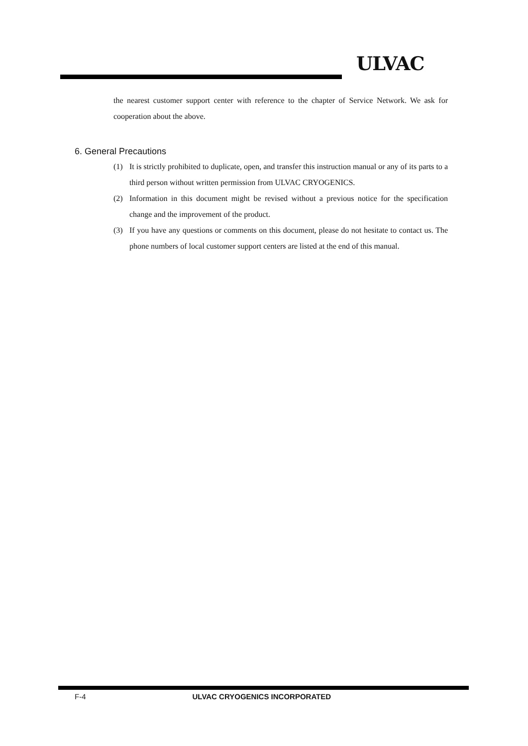ULVAC
the nearest customer support center with reference to the chapter of Service Network. We ask for cooperation about the above.
6. General Precautions
(1) It is strictly prohibited to duplicate, open, and transfer this instruction manual or any of its parts to a third person without written permission from ULVAC CRYOGENICS.
(2) Information in this document might be revised without a previous notice for the specification change and the improvement of the product.
(3) If you have any questions or comments on this document, please do not hesitate to contact us. The phone numbers of local customer support centers are listed at the end of this manual.
F-4 ULVAC CRYOGENICS INCORPORATED